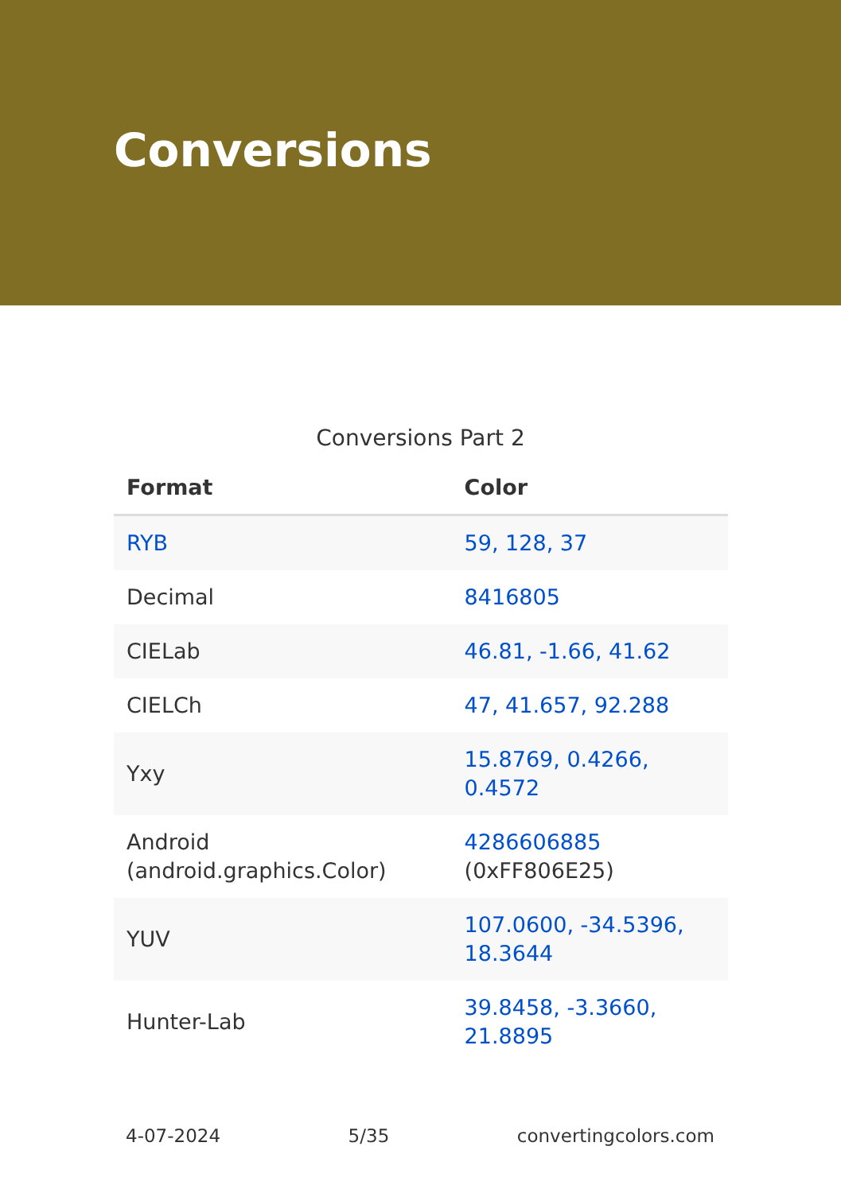Conversions
Conversions Part 2
| Format | Color |
| --- | --- |
| RYB | 59, 128, 37 |
| Decimal | 8416805 |
| CIELab | 46.81, -1.66, 41.62 |
| CIELCh | 47, 41.657, 92.288 |
| Yxy | 15.8769, 0.4266, 0.4572 |
| Android (android.graphics.Color) | 4286606885 (0xFF806E25) |
| YUV | 107.0600, -34.5396, 18.3644 |
| Hunter-Lab | 39.8458, -3.3660, 21.8895 |
4-07-2024 5/35 convertingcolors.com